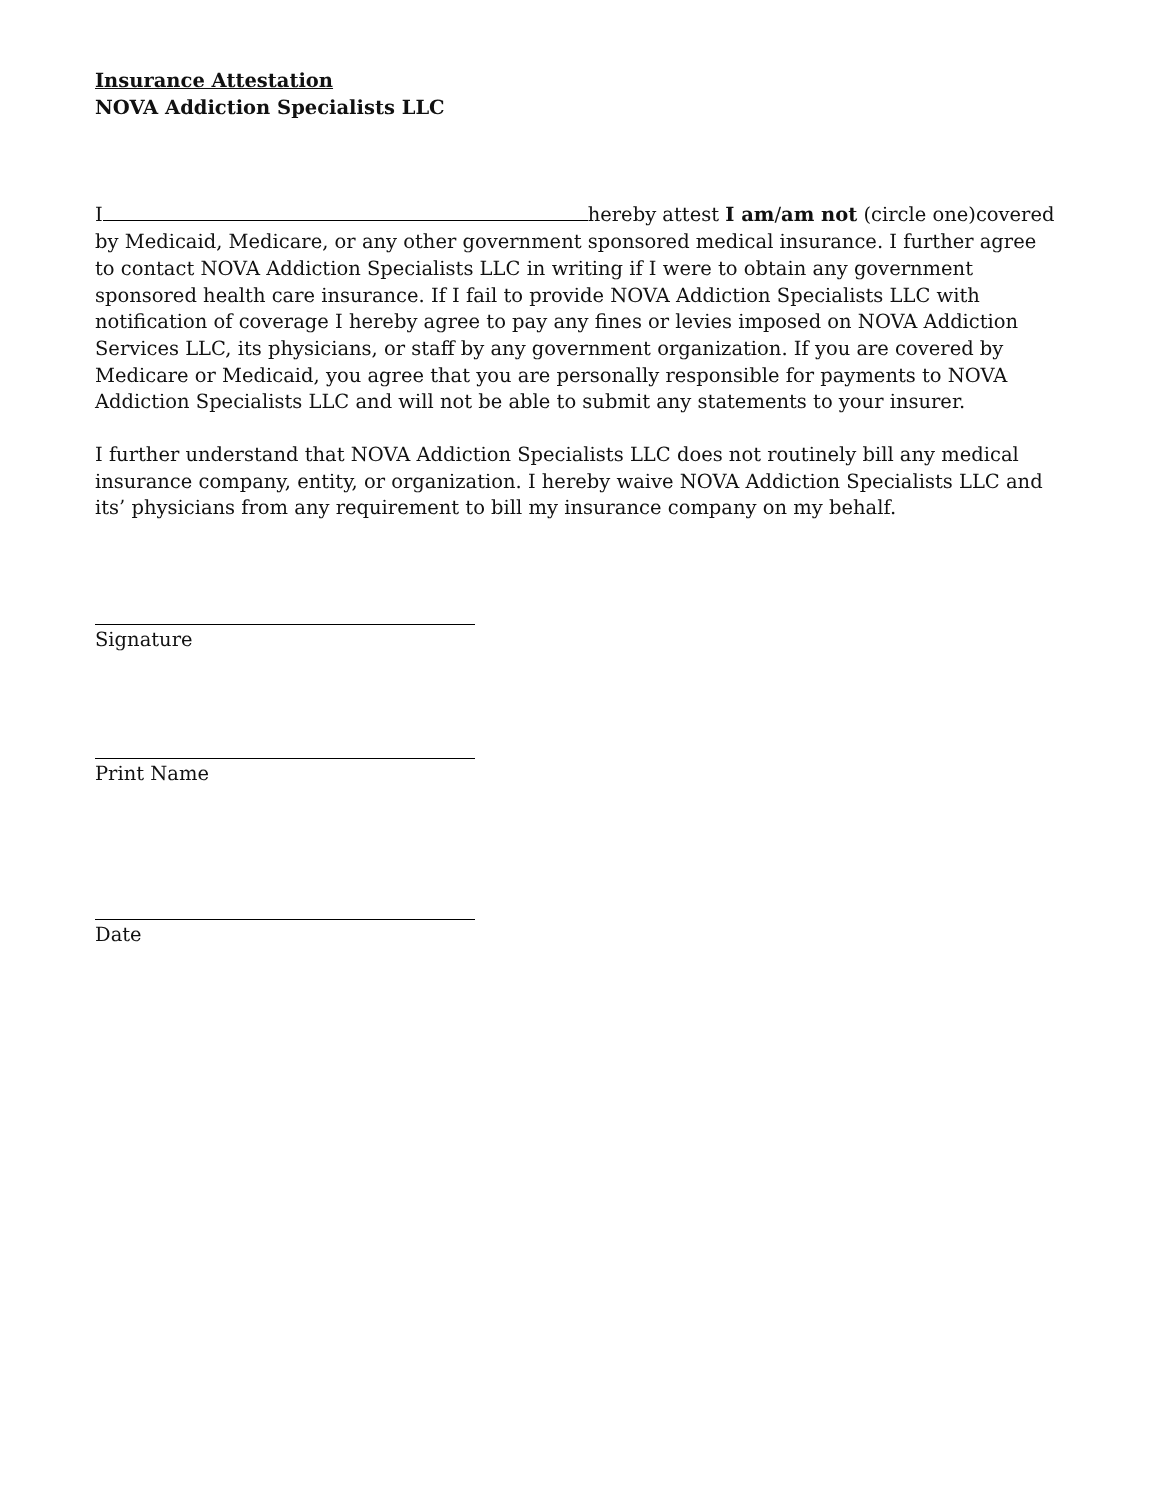Insurance Attestation
NOVA Addiction Specialists LLC
I hereby attest I am/am not (circle one)covered by Medicaid, Medicare, or any other government sponsored medical insurance. I further agree to contact NOVA Addiction Specialists LLC in writing if I were to obtain any government sponsored health care insurance. If I fail to provide NOVA Addiction Specialists LLC with notification of coverage I hereby agree to pay any fines or levies imposed on NOVA Addiction Services LLC, its physicians, or staff by any government organization. If you are covered by Medicare or Medicaid, you agree that you are personally responsible for payments to NOVA Addiction Specialists LLC and will not be able to submit any statements to your insurer.
I further understand that NOVA Addiction Specialists LLC does not routinely bill any medical insurance company, entity, or organization. I hereby waive NOVA Addiction Specialists LLC and its’ physicians from any requirement to bill my insurance company on my behalf.
Signature
Print Name
Date